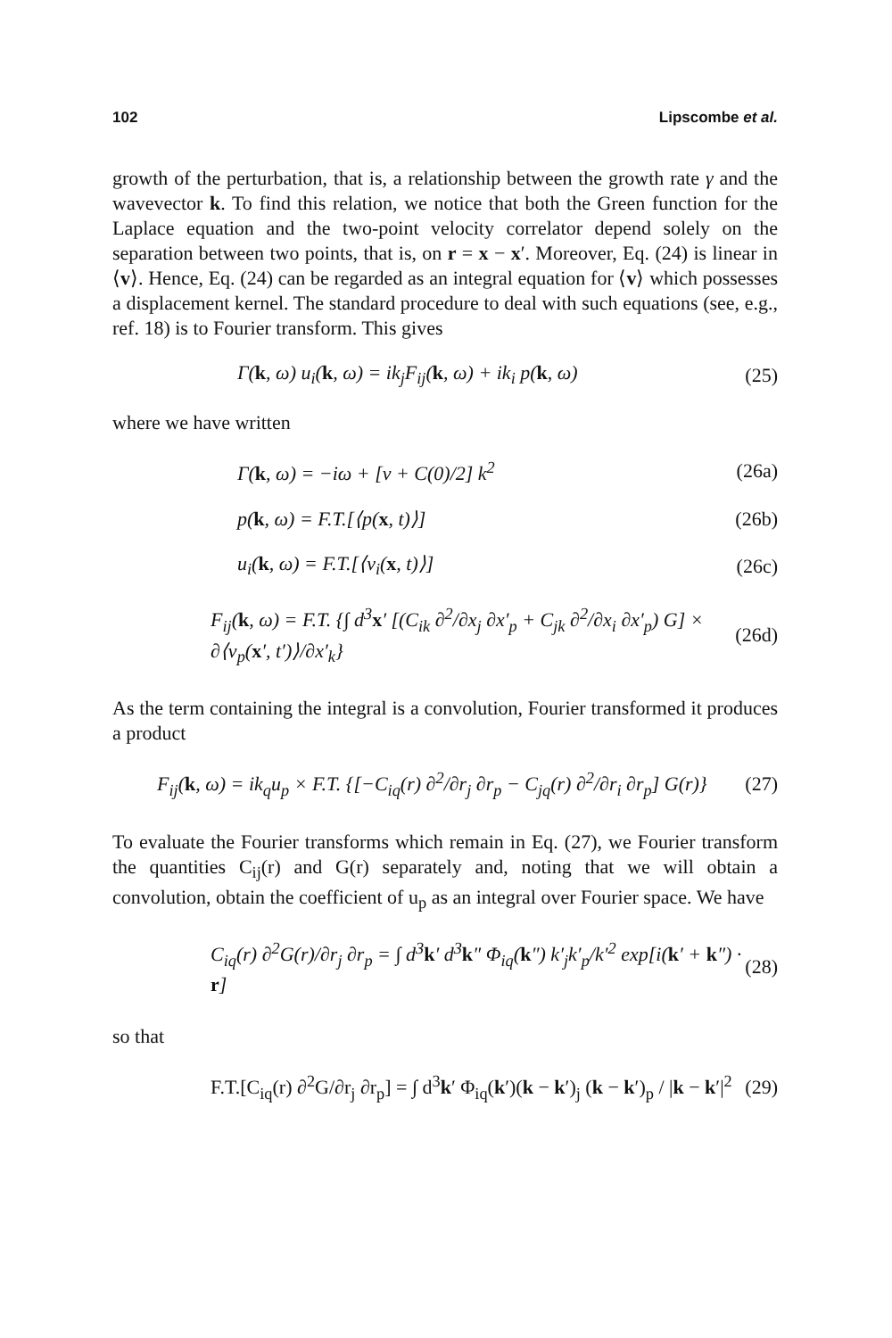102 Lipscombe et al.
growth of the perturbation, that is, a relationship between the growth rate γ and the wavevector k. To find this relation, we notice that both the Green function for the Laplace equation and the two-point velocity correlator depend solely on the separation between two points, that is, on r = x − x′. Moreover, Eq. (24) is linear in ⟨v⟩. Hence, Eq. (24) can be regarded as an integral equation for ⟨v⟩ which possesses a displacement kernel. The standard procedure to deal with such equations (see, e.g., ref. 18) is to Fourier transform. This gives
Γ(k, ω) u<sub>i</sub>(k, ω) = ik<sub>j</sub>F<sub>ij</sub>(k, ω) + ik<sub>i</sub> p(k, ω) (25)
where we have written
Γ(k, ω) = −iω + [ν + C(0)/2] k<sup>2</sup> (26a)
p(k, ω) = F.T.[⟨p(x, t)⟩] (26b)
u<sub>i</sub>(k, ω) = F.T.[⟨v<sub>i</sub>(x, t)⟩] (26c)
F<sub>ij</sub>(k, ω) = F.T. {∫ d<sup>3</sup>x′ [(C<sub>ik</sub> ∂<sup>2</sup>/∂x<sub>j</sub> ∂x′<sub>p</sub> + C<sub>jk</sub> ∂<sup>2</sup>/∂x<sub>i</sub> ∂x′<sub>p</sub>) G] × ∂⟨v<sub>p</sub>(x′, t′)⟩/∂x′<sub>k</sub>} (26d)
As the term containing the integral is a convolution, Fourier transformed it produces a product
F<sub>ij</sub>(k, ω) = ik<sub>q</sub>u<sub>p</sub> × F.T. {[−C<sub>iq</sub>(r) ∂<sup>2</sup>/∂r<sub>j</sub> ∂r<sub>p</sub> − C<sub>jq</sub>(r) ∂<sup>2</sup>/∂r<sub>i</sub> ∂r<sub>p</sub>] G(r)} (27)
To evaluate the Fourier transforms which remain in Eq. (27), we Fourier transform the quantities C<sub>ij</sub>(r) and G(r) separately and, noting that we will obtain a convolution, obtain the coefficient of u<sub>p</sub> as an integral over Fourier space. We have
C<sub>iq</sub>(r) ∂<sup>2</sup>G(r)/∂r<sub>j</sub> ∂r<sub>p</sub> = ∫ d<sup>3</sup>k′ d<sup>3</sup>k″ Φ<sub>iq</sub>(k″) k′<sub>j</sub>k′<sub>p</sub>/k′<sup>2</sup> exp[i(k′ + k″) · r] (28)
so that
F.T.[C<sub>iq</sub>(r) ∂<sup>2</sup>G/∂r<sub>j</sub> ∂r<sub>p</sub>] = ∫ d<sup>3</sup>k′ Φ<sub>iq</sub>(k′)(k − k′)<sub>j</sub> (k − k′)<sub>p</sub> / |k − k′|<sup>2</sup> (29)